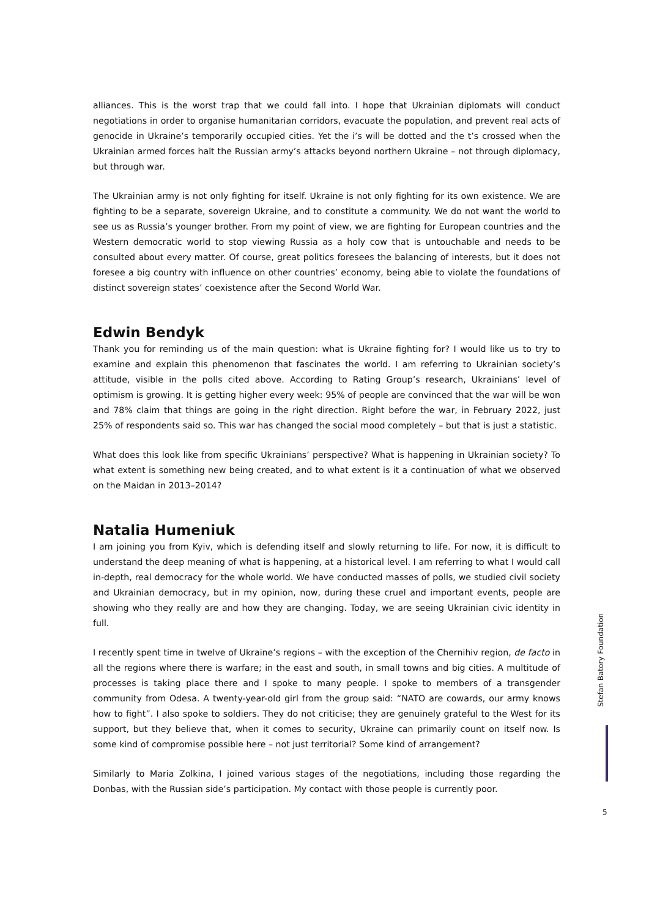alliances. This is the worst trap that we could fall into. I hope that Ukrainian diplomats will conduct negotiations in order to organise humanitarian corridors, evacuate the population, and prevent real acts of genocide in Ukraine’s temporarily occupied cities. Yet the i’s will be dotted and the t’s crossed when the Ukrainian armed forces halt the Russian army’s attacks beyond northern Ukraine – not through diplomacy, but through war.
The Ukrainian army is not only fighting for itself. Ukraine is not only fighting for its own existence. We are fighting to be a separate, sovereign Ukraine, and to constitute a community. We do not want the world to see us as Russia’s younger brother. From my point of view, we are fighting for European countries and the Western democratic world to stop viewing Russia as a holy cow that is untouchable and needs to be consulted about every matter. Of course, great politics foresees the balancing of interests, but it does not foresee a big country with influence on other countries’ economy, being able to violate the foundations of distinct sovereign states’ coexistence after the Second World War.
Edwin Bendyk
Thank you for reminding us of the main question: what is Ukraine fighting for? I would like us to try to examine and explain this phenomenon that fascinates the world. I am referring to Ukrainian society’s attitude, visible in the polls cited above. According to Rating Group’s research, Ukrainians’ level of optimism is growing. It is getting higher every week: 95% of people are convinced that the war will be won and 78% claim that things are going in the right direction. Right before the war, in February 2022, just 25% of respondents said so. This war has changed the social mood completely – but that is just a statistic.
What does this look like from specific Ukrainians’ perspective? What is happening in Ukrainian society? To what extent is something new being created, and to what extent is it a continuation of what we observed on the Maidan in 2013–2014?
Natalia Humeniuk
I am joining you from Kyiv, which is defending itself and slowly returning to life. For now, it is difficult to understand the deep meaning of what is happening, at a historical level. I am referring to what I would call in-depth, real democracy for the whole world. We have conducted masses of polls, we studied civil society and Ukrainian democracy, but in my opinion, now, during these cruel and important events, people are showing who they really are and how they are changing. Today, we are seeing Ukrainian civic identity in full.
I recently spent time in twelve of Ukraine’s regions – with the exception of the Chernihiv region, de facto in all the regions where there is warfare; in the east and south, in small towns and big cities. A multitude of processes is taking place there and I spoke to many people. I spoke to members of a transgender community from Odesa. A twenty-year-old girl from the group said: “NATO are cowards, our army knows how to fight”. I also spoke to soldiers. They do not criticise; they are genuinely grateful to the West for its support, but they believe that, when it comes to security, Ukraine can primarily count on itself now. Is some kind of compromise possible here – not just territorial? Some kind of arrangement?
Similarly to Maria Zolkina, I joined various stages of the negotiations, including those regarding the Donbas, with the Russian side’s participation. My contact with those people is currently poor.
Stefan Batory Foundation
5